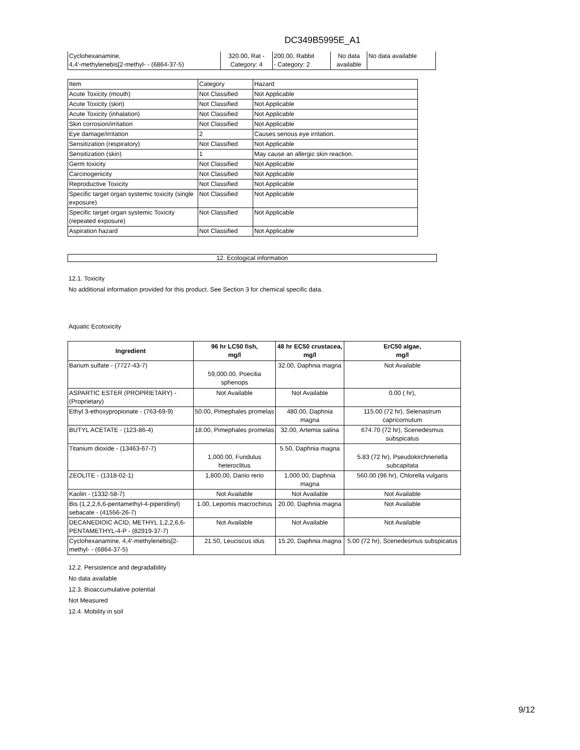DC349B5995E_A1
| Cyclohexanamine, 4,4'-methylenebis[2-methyl- - (6864-37-5) | 320.00, Rat - Category: 4 | 200.00, Rabbit - Category: 2 | No data available | No data available |
| Item | Category | Hazard |
| Acute Toxicity (mouth) | Not Classified | Not Applicable |
| Acute Toxicity (skin) | Not Classified | Not Applicable |
| Acute Toxicity (inhalation) | Not Classified | Not Applicable |
| Skin corrosion/irritation | Not Classified | Not Applicable |
| Eye damage/irritation | 2 | Causes serious eye irritation. |
| Sensitization (respiratory) | Not Classified | Not Applicable |
| Sensitization (skin) | 1 | May cause an allergic skin reaction. |
| Germ toxicity | Not Classified | Not Applicable |
| Carcinogenicity | Not Classified | Not Applicable |
| Reproductive Toxicity | Not Classified | Not Applicable |
| Specific target organ systemic toxicity (single exposure) | Not Classified | Not Applicable |
| Specific target organ systemic Toxicity (repeated exposure) | Not Classified | Not Applicable |
| Aspiration hazard | Not Classified | Not Applicable |
12. Ecological information
12.1. Toxicity
No additional information provided for this product. See Section 3 for chemical specific data.
Aquatic Ecotoxicity
| Ingredient | 96 hr LC50 fish, mg/l | 48 hr EC50 crustacea, mg/l | ErC50 algae, mg/l |
| --- | --- | --- | --- |
| Barium sulfate - (7727-43-7) | 59,000.00, Poecilia sphenops | 32.00, Daphnia magna | Not Available |
| ASPARTIC ESTER (PROPRIETARY) - (Proprietary) | Not Available | Not Available | 0.00 ( hr), |
| Ethyl 3-ethoxypropionate - (763-69-9) | 50.00, Pimephales promelas | 480.00, Daphnia magna | 115.00 (72 hr), Selenastrum capricornutum |
| BUTYL ACETATE - (123-86-4) | 18.00, Pimephales promelas | 32.00, Artemia salina | 674.70 (72 hr), Scenedesmus subspicatus |
| Titanium dioxide - (13463-67-7) | 1,000.00, Fundulus heteroclitus | 5.50, Daphnia magna | 5.83 (72 hr), Pseudokirchneriella subcapitata |
| ZEOLITE - (1318-02-1) | 1,800.00, Danio rerio | 1,000.00, Daphnia magna | 560.00 (96 hr), Chlorella vulgaris |
| Kaolin - (1332-58-7) | Not Available | Not Available | Not Available |
| Bis (1,2,2,6,6-pentamethyl-4-piperidinyl) sebacate - (41556-26-7) | 1.00, Lepomis macrochirus | 20.00, Daphnia magna | Not Available |
| DECANEDIOIC ACID, METHYL 1,2,2,6,6-PENTAMETHYL-4-P - (82919-37-7) | Not Available | Not Available | Not Available |
| Cyclohexanamine, 4,4'-methylenebis[2-methyl- - (6864-37-5) | 21.50, Leuciscus idus | 15.20, Daphnia magna | 5.00 (72 hr), Scenedesmus subspicatus |
12.2. Persistence and degradability
No data available
12.3. Bioaccumulative potential
Not Measured
12.4. Mobility in soil
9/12